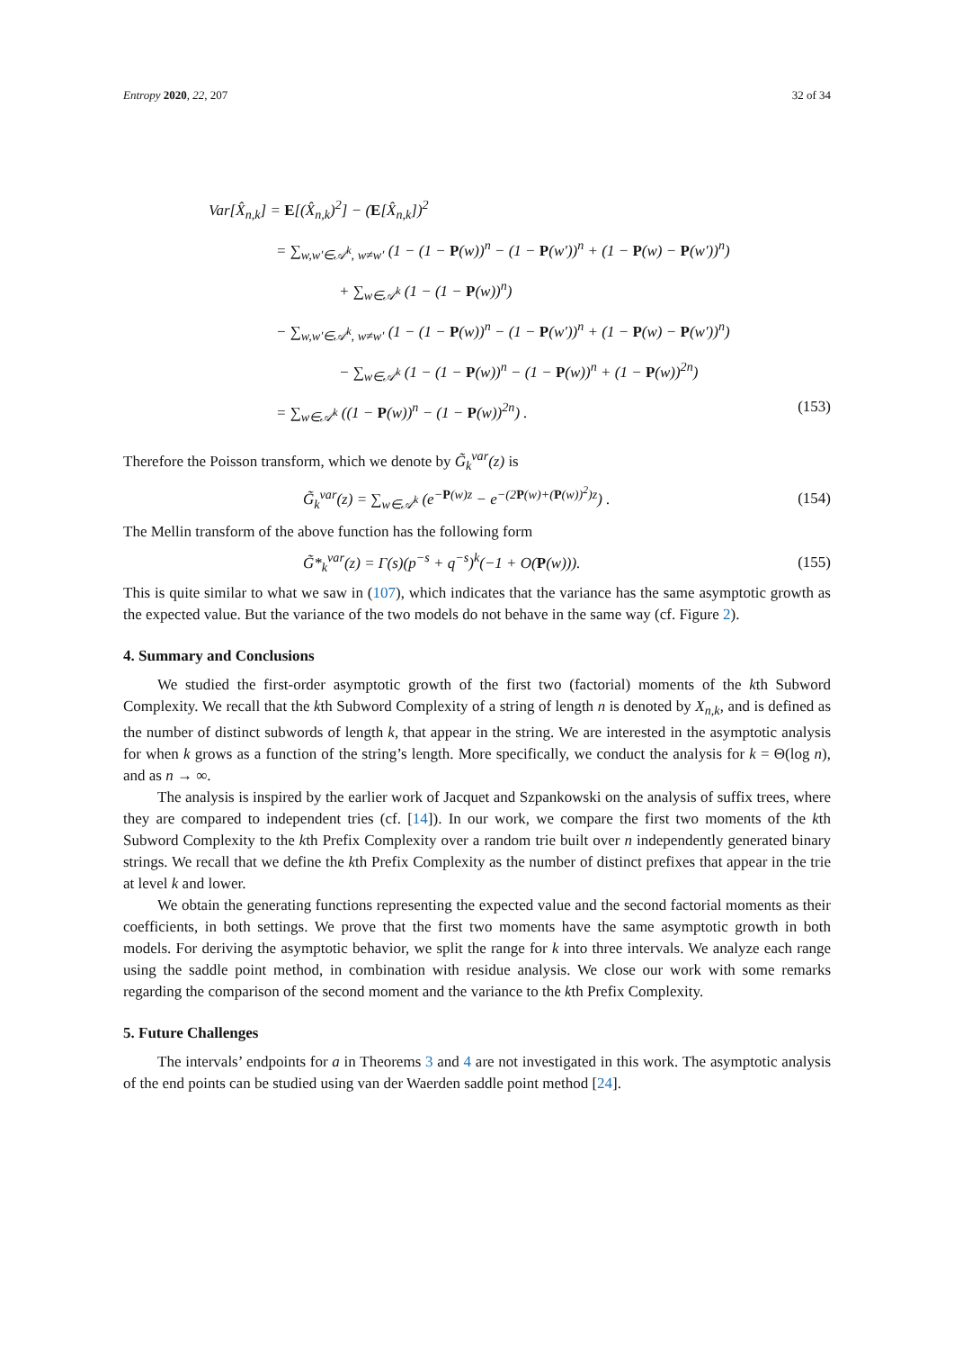Entropy 2020, 22, 207 32 of 34
Var[X̂<sub>n,k</sub>] = E[(X̂<sub>n,k</sub>)<sup>2</sup>] − (E[X̂<sub>n,k</sub>])<sup>2</sup>
= ∑<sub>w,w′∈𝒜<sup>k</sup>, w≠w′</sub> (1 − (1 − P(w))<sup>n</sup> − (1 − P(w′))<sup>n</sup> + (1 − P(w) − P(w′))<sup>n</sup>)
+ ∑<sub>w∈𝒜<sup>k</sup></sub> (1 − (1 − P(w))<sup>n</sup>)
− ∑<sub>w,w′∈𝒜<sup>k</sup>, w≠w′</sub> (1 − (1 − P(w))<sup>n</sup> − (1 − P(w′))<sup>n</sup> + (1 − P(w) − P(w′))<sup>n</sup>)
− ∑<sub>w∈𝒜<sup>k</sup></sub> (1 − (1 − P(w))<sup>n</sup> − (1 − P(w))<sup>n</sup> + (1 − P(w))<sup>2n</sup>)
= ∑<sub>w∈𝒜<sup>k</sup></sub> ((1 − P(w))<sup>n</sup> − (1 − P(w))<sup>2n</sup>) . (153)
Therefore the Poisson transform, which we denote by G̃<sub>k</sub><sup>var</sup>(z) is
G̃<sub>k</sub><sup>var</sup>(z) = ∑<sub>w∈𝒜<sup>k</sup></sub> (e<sup>−P(w)z</sup> − e<sup>−(2P(w)+(P(w))<sup>2</sup>)z</sup>) . (154)
The Mellin transform of the above function has the following form
G̃*<sub>k</sub><sup>var</sup>(z) = Γ(s)(p<sup>−s</sup> + q<sup>−s</sup>)<sup>k</sup>(−1 + O(P(w))). (155)
This is quite similar to what we saw in (107), which indicates that the variance has the same asymptotic growth as the expected value. But the variance of the two models do not behave in the same way (cf. Figure 2).
4. Summary and Conclusions
We studied the first-order asymptotic growth of the first two (factorial) moments of the kth Subword Complexity. We recall that the kth Subword Complexity of a string of length n is denoted by X<sub>n,k</sub>, and is defined as the number of distinct subwords of length k, that appear in the string. We are interested in the asymptotic analysis for when k grows as a function of the string’s length. More specifically, we conduct the analysis for k = Θ(log n), and as n → ∞.
The analysis is inspired by the earlier work of Jacquet and Szpankowski on the analysis of suffix trees, where they are compared to independent tries (cf. [14]). In our work, we compare the first two moments of the kth Subword Complexity to the kth Prefix Complexity over a random trie built over n independently generated binary strings. We recall that we define the kth Prefix Complexity as the number of distinct prefixes that appear in the trie at level k and lower.
We obtain the generating functions representing the expected value and the second factorial moments as their coefficients, in both settings. We prove that the first two moments have the same asymptotic growth in both models. For deriving the asymptotic behavior, we split the range for k into three intervals. We analyze each range using the saddle point method, in combination with residue analysis. We close our work with some remarks regarding the comparison of the second moment and the variance to the kth Prefix Complexity.
5. Future Challenges
The intervals’ endpoints for a in Theorems 3 and 4 are not investigated in this work. The asymptotic analysis of the end points can be studied using van der Waerden saddle point method [24].